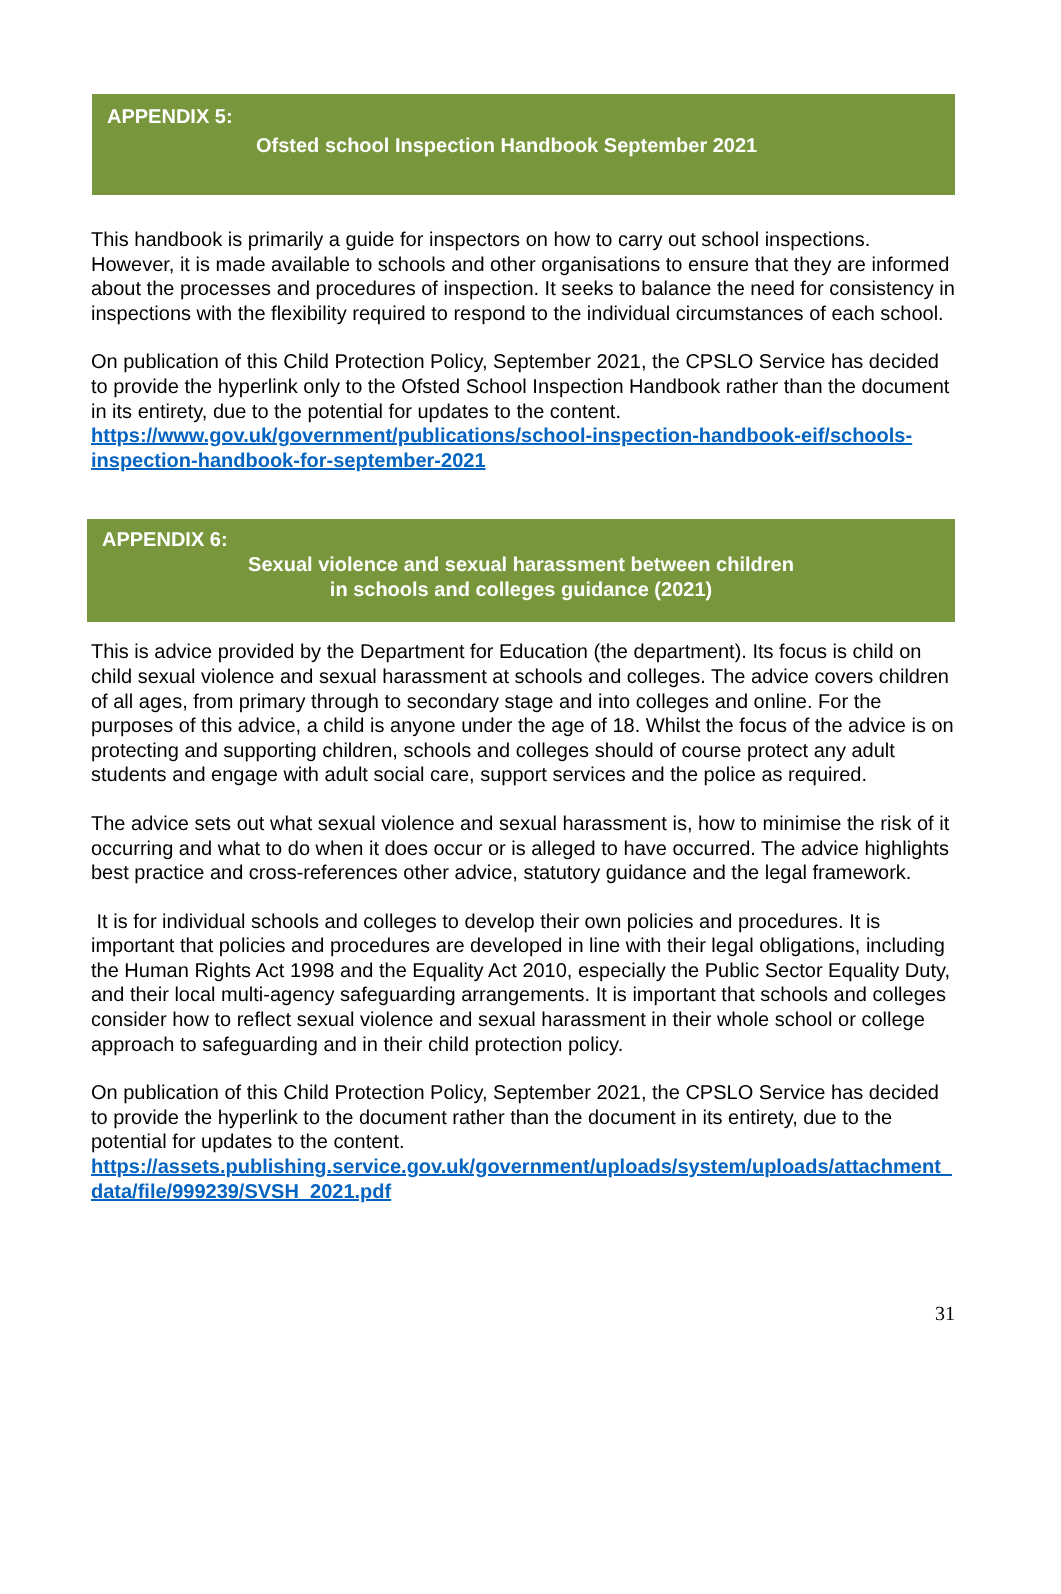APPENDIX 5:
Ofsted school Inspection Handbook September 2021
This handbook is primarily a guide for inspectors on how to carry out school inspections. However, it is made available to schools and other organisations to ensure that they are informed about the processes and procedures of inspection. It seeks to balance the need for consistency in inspections with the flexibility required to respond to the individual circumstances of each school.
On publication of this Child Protection Policy, September 2021, the CPSLO Service has decided to provide the hyperlink only to the Ofsted School Inspection Handbook rather than the document in its entirety, due to the potential for updates to the content.
https://www.gov.uk/government/publications/school-inspection-handbook-eif/schools-inspection-handbook-for-september-2021
APPENDIX 6:
Sexual violence and sexual harassment between children
in schools and colleges guidance (2021)
This is advice provided by the Department for Education (the department). Its focus is child on child sexual violence and sexual harassment at schools and colleges. The advice covers children of all ages, from primary through to secondary stage and into colleges and online. For the purposes of this advice, a child is anyone under the age of 18. Whilst the focus of the advice is on protecting and supporting children, schools and colleges should of course protect any adult students and engage with adult social care, support services and the police as required.
The advice sets out what sexual violence and sexual harassment is, how to minimise the risk of it occurring and what to do when it does occur or is alleged to have occurred. The advice highlights best practice and cross-references other advice, statutory guidance and the legal framework.
It is for individual schools and colleges to develop their own policies and procedures. It is important that policies and procedures are developed in line with their legal obligations, including the Human Rights Act 1998 and the Equality Act 2010, especially the Public Sector Equality Duty, and their local multi-agency safeguarding arrangements. It is important that schools and colleges consider how to reflect sexual violence and sexual harassment in their whole school or college approach to safeguarding and in their child protection policy.
On publication of this Child Protection Policy, September 2021, the CPSLO Service has decided to provide the hyperlink to the document rather than the document in its entirety, due to the potential for updates to the content.
https://assets.publishing.service.gov.uk/government/uploads/system/uploads/attachment_data/file/999239/SVSH_2021.pdf
31